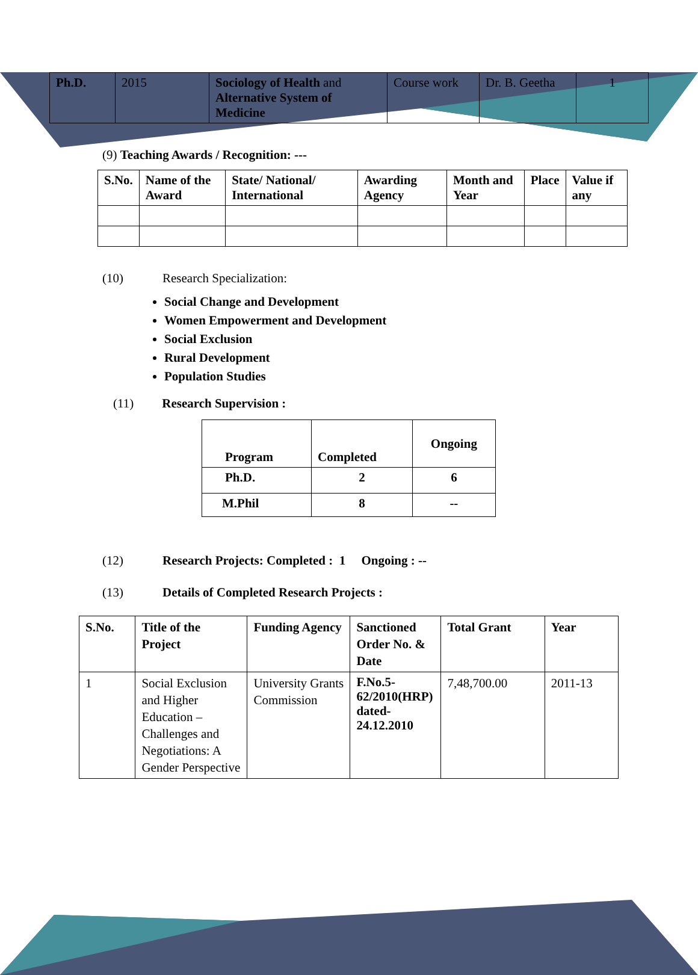| Ph.D. | 2015 | Sociology of Health and Alternative System of Medicine | Course work | Dr. B. Geetha | 1 |
(9) Teaching Awards / Recognition: ---
| S.No. | Name of the Award | State/ National/ International | Awarding Agency | Month and Year | Place | Value if any |
| --- | --- | --- | --- | --- | --- | --- |
(10) Research Specialization:
Social Change and Development
Women Empowerment and Development
Social Exclusion
Rural Development
Population Studies
(11) Research Supervision :
| Program | Completed | Ongoing |
| --- | --- | --- |
| Ph.D. | 2 | 6 |
| M.Phil | 8 | -- |
(12) Research Projects: Completed : 1 Ongoing : --
(13) Details of Completed Research Projects :
| S.No. | Title of the Project | Funding Agency | Sanctioned Order No. & Date | Total Grant | Year |
| --- | --- | --- | --- | --- | --- |
| 1 | Social Exclusion and Higher Education – Challenges and Negotiations: A Gender Perspective | University Grants Commission | F.No.5-62/2010(HRP) dated-24.12.2010 | 7,48,700.00 | 2011-13 |